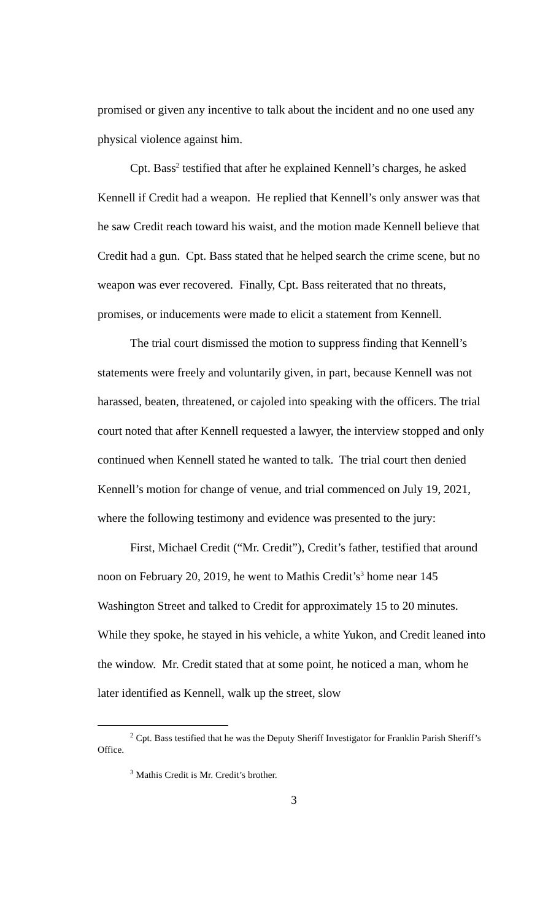promised or given any incentive to talk about the incident and no one used any physical violence against him.
Cpt. Bass<sup>2</sup> testified that after he explained Kennell’s charges, he asked Kennell if Credit had a weapon. He replied that Kennell’s only answer was that he saw Credit reach toward his waist, and the motion made Kennell believe that Credit had a gun. Cpt. Bass stated that he helped search the crime scene, but no weapon was ever recovered. Finally, Cpt. Bass reiterated that no threats, promises, or inducements were made to elicit a statement from Kennell.
The trial court dismissed the motion to suppress finding that Kennell’s statements were freely and voluntarily given, in part, because Kennell was not harassed, beaten, threatened, or cajoled into speaking with the officers. The trial court noted that after Kennell requested a lawyer, the interview stopped and only continued when Kennell stated he wanted to talk. The trial court then denied Kennell’s motion for change of venue, and trial commenced on July 19, 2021, where the following testimony and evidence was presented to the jury:
First, Michael Credit (“Mr. Credit”), Credit’s father, testified that around noon on February 20, 2019, he went to Mathis Credit’s<sup>3</sup> home near 145 Washington Street and talked to Credit for approximately 15 to 20 minutes. While they spoke, he stayed in his vehicle, a white Yukon, and Credit leaned into the window. Mr. Credit stated that at some point, he noticed a man, whom he later identified as Kennell, walk up the street, slow
<sup>2</sup> Cpt. Bass testified that he was the Deputy Sheriff Investigator for Franklin Parish Sheriff’s Office.
<sup>3</sup> Mathis Credit is Mr. Credit’s brother.
3